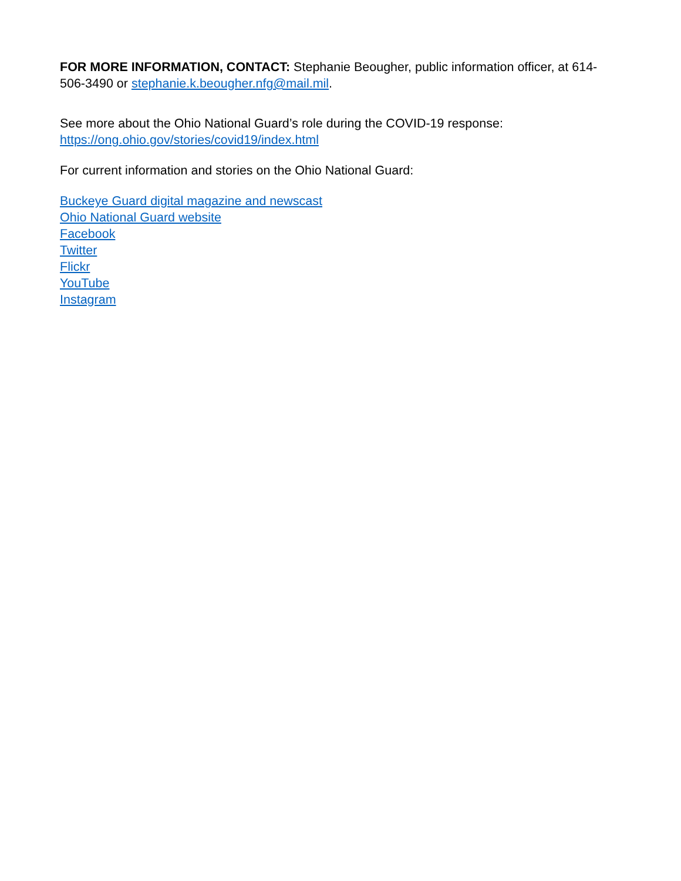FOR MORE INFORMATION, CONTACT: Stephanie Beougher, public information officer, at 614-506-3490 or stephanie.k.beougher.nfg@mail.mil.
See more about the Ohio National Guard’s role during the COVID-19 response:
https://ong.ohio.gov/stories/covid19/index.html
For current information and stories on the Ohio National Guard:
Buckeye Guard digital magazine and newscast
Ohio National Guard website
Facebook
Twitter
Flickr
YouTube
Instagram